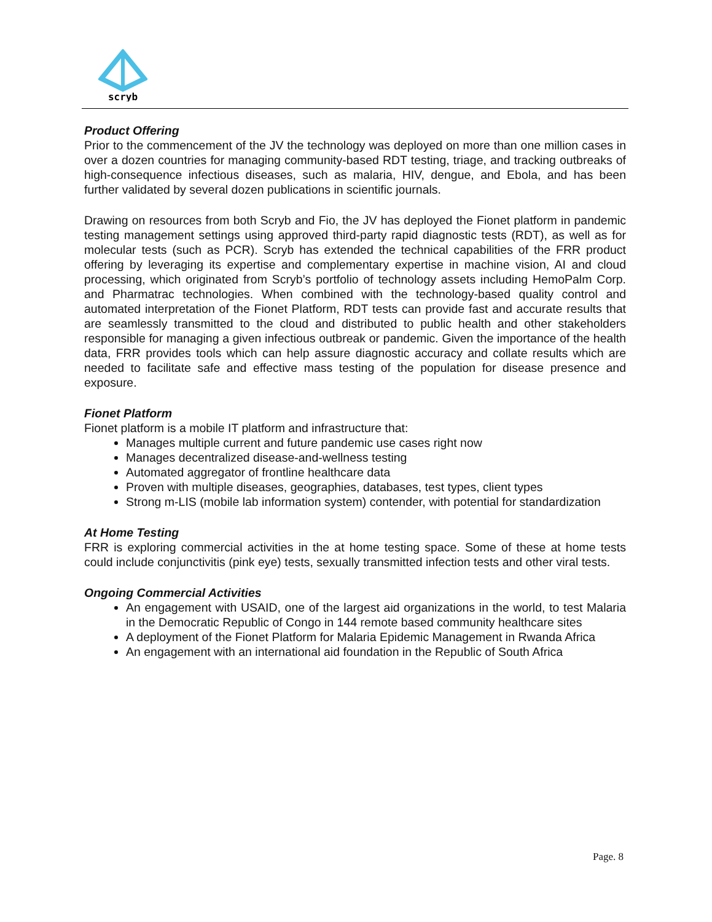scryb
Product Offering
Prior to the commencement of the JV the technology was deployed on more than one million cases in over a dozen countries for managing community-based RDT testing, triage, and tracking outbreaks of high-consequence infectious diseases, such as malaria, HIV, dengue, and Ebola, and has been further validated by several dozen publications in scientific journals.
Drawing on resources from both Scryb and Fio, the JV has deployed the Fionet platform in pandemic testing management settings using approved third-party rapid diagnostic tests (RDT), as well as for molecular tests (such as PCR). Scryb has extended the technical capabilities of the FRR product offering by leveraging its expertise and complementary expertise in machine vision, AI and cloud processing, which originated from Scryb’s portfolio of technology assets including HemoPalm Corp. and Pharmatrac technologies. When combined with the technology-based quality control and automated interpretation of the Fionet Platform, RDT tests can provide fast and accurate results that are seamlessly transmitted to the cloud and distributed to public health and other stakeholders responsible for managing a given infectious outbreak or pandemic. Given the importance of the health data, FRR provides tools which can help assure diagnostic accuracy and collate results which are needed to facilitate safe and effective mass testing of the population for disease presence and exposure.
Fionet Platform
Fionet platform is a mobile IT platform and infrastructure that:
Manages multiple current and future pandemic use cases right now
Manages decentralized disease-and-wellness testing
Automated aggregator of frontline healthcare data
Proven with multiple diseases, geographies, databases, test types, client types
Strong m-LIS (mobile lab information system) contender, with potential for standardization
At Home Testing
FRR is exploring commercial activities in the at home testing space. Some of these at home tests could include conjunctivitis (pink eye) tests, sexually transmitted infection tests and other viral tests.
Ongoing Commercial Activities
An engagement with USAID, one of the largest aid organizations in the world, to test Malaria in the Democratic Republic of Congo in 144 remote based community healthcare sites
A deployment of the Fionet Platform for Malaria Epidemic Management in Rwanda Africa
An engagement with an international aid foundation in the Republic of South Africa
Page. 8